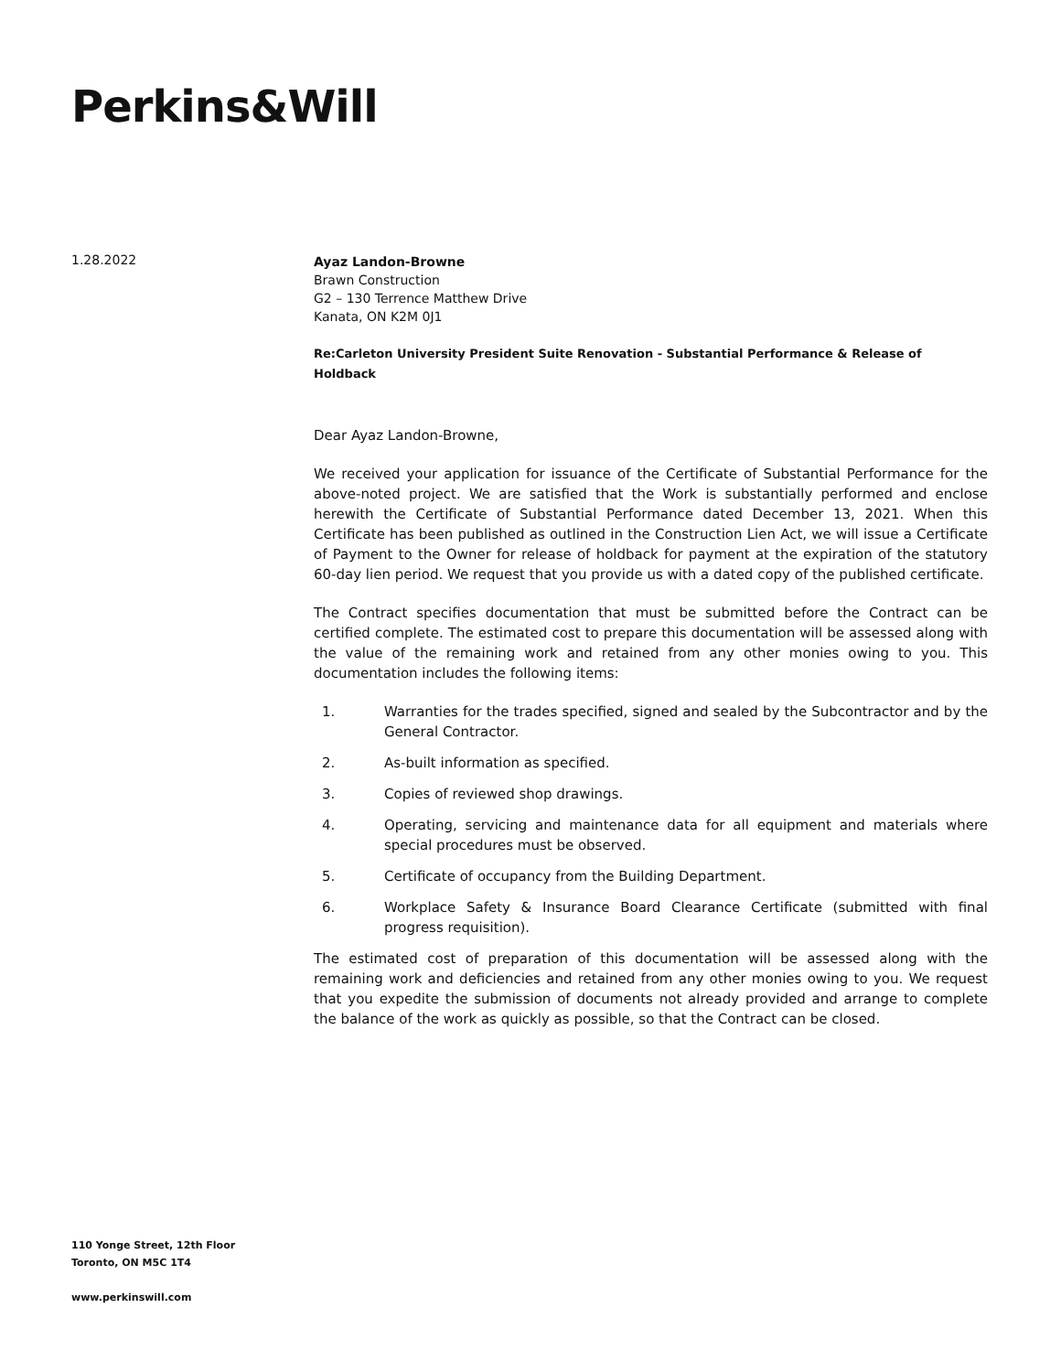Perkins&Will
1.28.2022
Ayaz Landon-Browne
Brawn Construction
G2 – 130 Terrence Matthew Drive
Kanata, ON K2M 0J1
Re:Carleton University President Suite Renovation - Substantial Performance & Release of Holdback
Dear Ayaz Landon-Browne,
We received your application for issuance of the Certificate of Substantial Performance for the above-noted project. We are satisfied that the Work is substantially performed and enclose herewith the Certificate of Substantial Performance dated December 13, 2021. When this Certificate has been published as outlined in the Construction Lien Act, we will issue a Certificate of Payment to the Owner for release of holdback for payment at the expiration of the statutory 60-day lien period. We request that you provide us with a dated copy of the published certificate.
The Contract specifies documentation that must be submitted before the Contract can be certified complete. The estimated cost to prepare this documentation will be assessed along with the value of the remaining work and retained from any other monies owing to you. This documentation includes the following items:
1. Warranties for the trades specified, signed and sealed by the Subcontractor and by the General Contractor.
2. As-built information as specified.
3. Copies of reviewed shop drawings.
4. Operating, servicing and maintenance data for all equipment and materials where special procedures must be observed.
5. Certificate of occupancy from the Building Department.
6. Workplace Safety & Insurance Board Clearance Certificate (submitted with final progress requisition).
The estimated cost of preparation of this documentation will be assessed along with the remaining work and deficiencies and retained from any other monies owing to you. We request that you expedite the submission of documents not already provided and arrange to complete the balance of the work as quickly as possible, so that the Contract can be closed.
110 Yonge Street, 12th Floor
Toronto, ON M5C 1T4
www.perkinswill.com